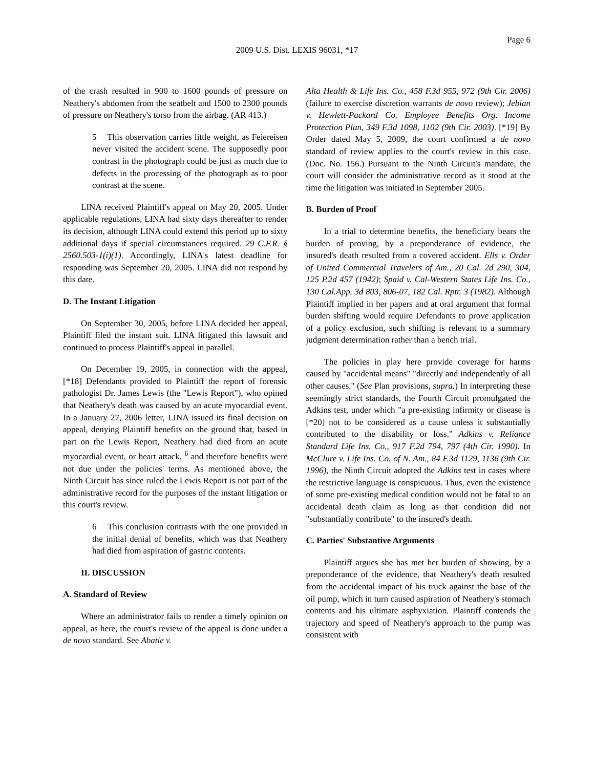Page 6
2009 U.S. Dist. LEXIS 96031, *17
of the crash resulted in 900 to 1600 pounds of pressure on Neathery's abdomen from the seatbelt and 1500 to 2300 pounds of pressure on Neathery's torso from the airbag. (AR 413.)
5 This observation carries little weight, as Feiereisen never visited the accident scene. The supposedly poor contrast in the photograph could be just as much due to defects in the processing of the photograph as to poor contrast at the scene.
LINA received Plaintiff's appeal on May 20, 2005. Under applicable regulations, LINA had sixty days thereafter to render its decision, although LINA could extend this period up to sixty additional days if special circumstances required. 29 C.F.R. § 2560.503-1(i)(1). Accordingly, LINA's latest deadline for responding was September 20, 2005. LINA did not respond by this date.
D. The Instant Litigation
On September 30, 2005, before LINA decided her appeal, Plaintiff filed the instant suit. LINA litigated this lawsuit and continued to process Plaintiff's appeal in parallel.
On December 19, 2005, in connection with the appeal, [*18] Defendants provided to Plaintiff the report of forensic pathologist Dr. James Lewis (the "Lewis Report"), who opined that Neathery's death was caused by an acute myocardial event. In a January 27, 2006 letter, LINA issued its final decision on appeal, denying Plaintiff benefits on the ground that, based in part on the Lewis Report, Neathery had died from an acute myocardial event, or heart attack, <sup>6</sup> and therefore benefits were not due under the policies' terms. As mentioned above, the Ninth Circuit has since ruled the Lewis Report is not part of the administrative record for the purposes of the instant litigation or this court's review.
6 This conclusion contrasts with the one provided in the initial denial of benefits, which was that Neathery had died from aspiration of gastric contents.
II. DISCUSSION
A. Standard of Review
Where an administrator fails to render a timely opinion on appeal, as here, the court's review of the appeal is done under a de novo standard. See Abatie v.
Alta Health & Life Ins. Co., 458 F.3d 955, 972 (9th Cir. 2006)(failure to exercise discretion warrants de novo review); Jebian v. Hewlett-Packard Co. Employee Benefits Org. Income Protection Plan, 349 F.3d 1098, 1102 (9th Cir. 2003). [*19] By Order dated May 5, 2009, the court confirmed a de novo standard of review applies to the court's review in this case. (Doc. No. 156.) Pursuant to the Ninth Circuit's mandate, the court will consider the administrative record as it stood at the time the litigation was initiated in September 2005.
B. Burden of Proof
In a trial to determine benefits, the beneficiary bears the burden of proving, by a preponderance of evidence, the insured's death resulted from a covered accident. Ells v. Order of United Commercial Travelers of Am., 20 Cal. 2d 290, 304, 125 P.2d 457 (1942); Spaid v. Cal-Western States Life Ins. Co., 130 Cal.App. 3d 803, 806-07, 182 Cal. Rptr. 3 (1982). Although Plaintiff implied in her papers and at oral argument that formal burden shifting would require Defendants to prove application of a policy exclusion, such shifting is relevant to a summary judgment determination rather than a bench trial.
The policies in play here provide coverage for harms caused by "accidental means" "directly and independently of all other causes." (See Plan provisions, supra.) In interpreting these seemingly strict standards, the Fourth Circuit promulgated the Adkins test, under which "a pre-existing infirmity or disease is [*20] not to be considered as a cause unless it substantially contributed to the disability or loss." Adkins v. Reliance Standard Life Ins. Co., 917 F.2d 794, 797 (4th Cir. 1990). In McClure v. Life Ins. Co. of N. Am., 84 F.3d 1129, 1136 (9th Cir. 1996), the Ninth Circuit adopted the Adkins test in cases where the restrictive language is conspicuous. Thus, even the existence of some pre-existing medical condition would not be fatal to an accidental death claim as long as that condition did not "substantially contribute" to the insured's death.
C. Parties' Substantive Arguments
Plaintiff argues she has met her burden of showing, by a preponderance of the evidence, that Neathery's death resulted from the accidental impact of his truck against the base of the oil pump, which in turn caused aspiration of Neathery's stomach contents and his ultimate asphyxiation. Plaintiff contends the trajectory and speed of Neathery's approach to the pump was consistent with